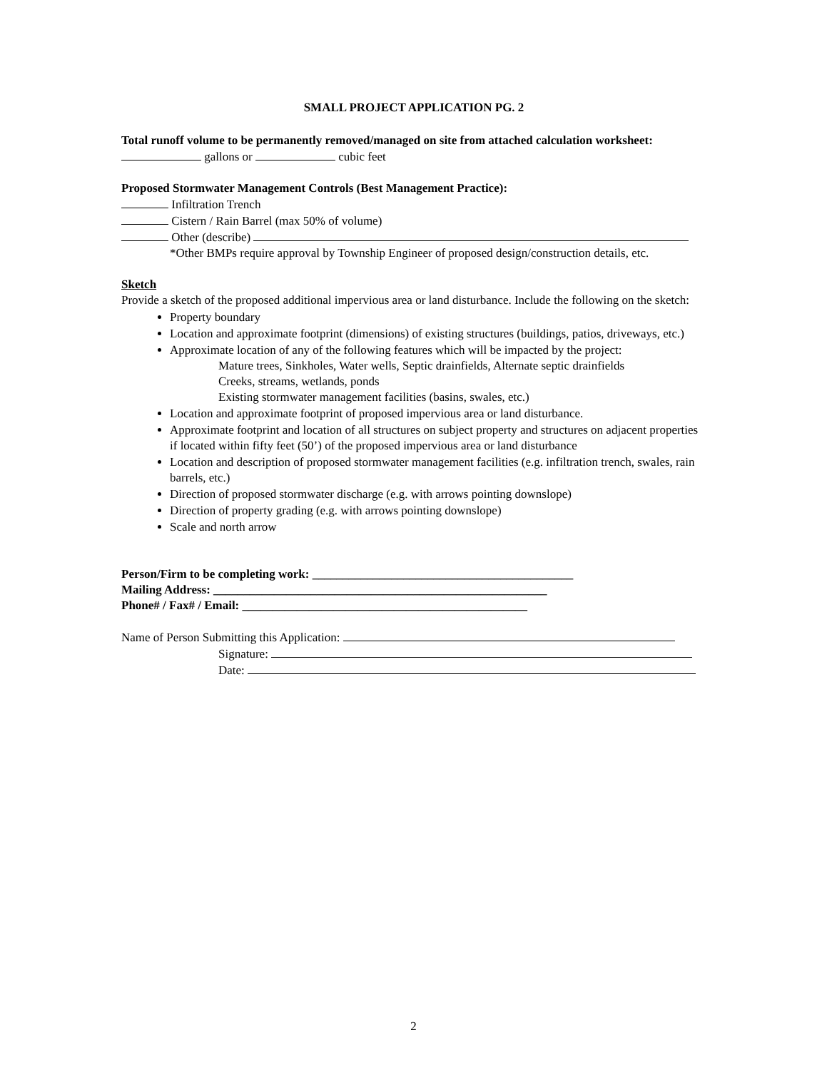SMALL PROJECT APPLICATION PG. 2
Total runoff volume to be permanently removed/managed on site from attached calculation worksheet: gallons or cubic feet
Proposed Stormwater Management Controls (Best Management Practice):
Infiltration Trench
Cistern / Rain Barrel (max 50% of volume)
Other (describe)
*Other BMPs require approval by Township Engineer of proposed design/construction details, etc.
Sketch
Provide a sketch of the proposed additional impervious area or land disturbance. Include the following on the sketch:
Property boundary
Location and approximate footprint (dimensions) of existing structures (buildings, patios, driveways, etc.)
Approximate location of any of the following features which will be impacted by the project:
Mature trees, Sinkholes, Water wells, Septic drainfields, Alternate septic drainfields
Creeks, streams, wetlands, ponds
Existing stormwater management facilities (basins, swales, etc.)
Location and approximate footprint of proposed impervious area or land disturbance.
Approximate footprint and location of all structures on subject property and structures on adjacent properties if located within fifty feet (50’) of the proposed impervious area or land disturbance
Location and description of proposed stormwater management facilities (e.g. infiltration trench, swales, rain barrels, etc.)
Direction of proposed stormwater discharge (e.g. with arrows pointing downslope)
Direction of property grading (e.g. with arrows pointing downslope)
Scale and north arrow
Person/Firm to be completing work: ___________________________________________
Mailing Address: _______________________________________________________
Phone# / Fax# / Email: _______________________________________________
Name of Person Submitting this Application:
Signature:
Date:
2